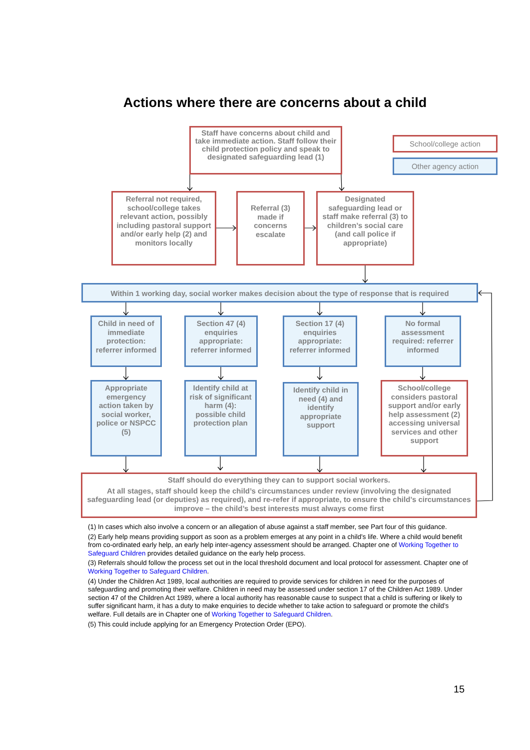Actions where there are concerns about a child
Staff have concerns about child and take immediate action. Staff follow their child protection policy and speak to designated safeguarding lead (1)
School/college action
Other agency action
Referral not required, school/college takes relevant action, possibly including pastoral support and/or early help (2) and monitors locally
Referral (3) made if concerns escalate
Designated safeguarding lead or staff make referral (3) to children’s social care (and call police if appropriate)
Within 1 working day, social worker makes decision about the type of response that is required
Child in need of immediate protection: referrer informed
Section 47 (4) enquiries appropriate: referrer informed
Section 17 (4) enquiries appropriate: referrer informed
No formal assessment required: referrer informed
Appropriate emergency action taken by social worker, police or NSPCC (5)
Identify child at risk of significant harm (4): possible child protection plan
Identify child in need (4) and identify appropriate support
School/college considers pastoral support and/or early help assessment (2) accessing universal services and other support
Staff should do everything they can to support social workers.
At all stages, staff should keep the child’s circumstances under review (involving the designated safeguarding lead (or deputies) as required), and re-refer if appropriate, to ensure the child’s circumstances improve – the child’s best interests must always come first
(1) In cases which also involve a concern or an allegation of abuse against a staff member, see Part four of this guidance.
(2) Early help means providing support as soon as a problem emerges at any point in a child’s life. Where a child would benefit from co-ordinated early help, an early help inter-agency assessment should be arranged. Chapter one of Working Together to Safeguard Children provides detailed guidance on the early help process.
(3) Referrals should follow the process set out in the local threshold document and local protocol for assessment. Chapter one of Working Together to Safeguard Children.
(4) Under the Children Act 1989, local authorities are required to provide services for children in need for the purposes of safeguarding and promoting their welfare. Children in need may be assessed under section 17 of the Children Act 1989. Under section 47 of the Children Act 1989, where a local authority has reasonable cause to suspect that a child is suffering or likely to suffer significant harm, it has a duty to make enquiries to decide whether to take action to safeguard or promote the child’s welfare. Full details are in Chapter one of Working Together to Safeguard Children.
(5) This could include applying for an Emergency Protection Order (EPO).
15